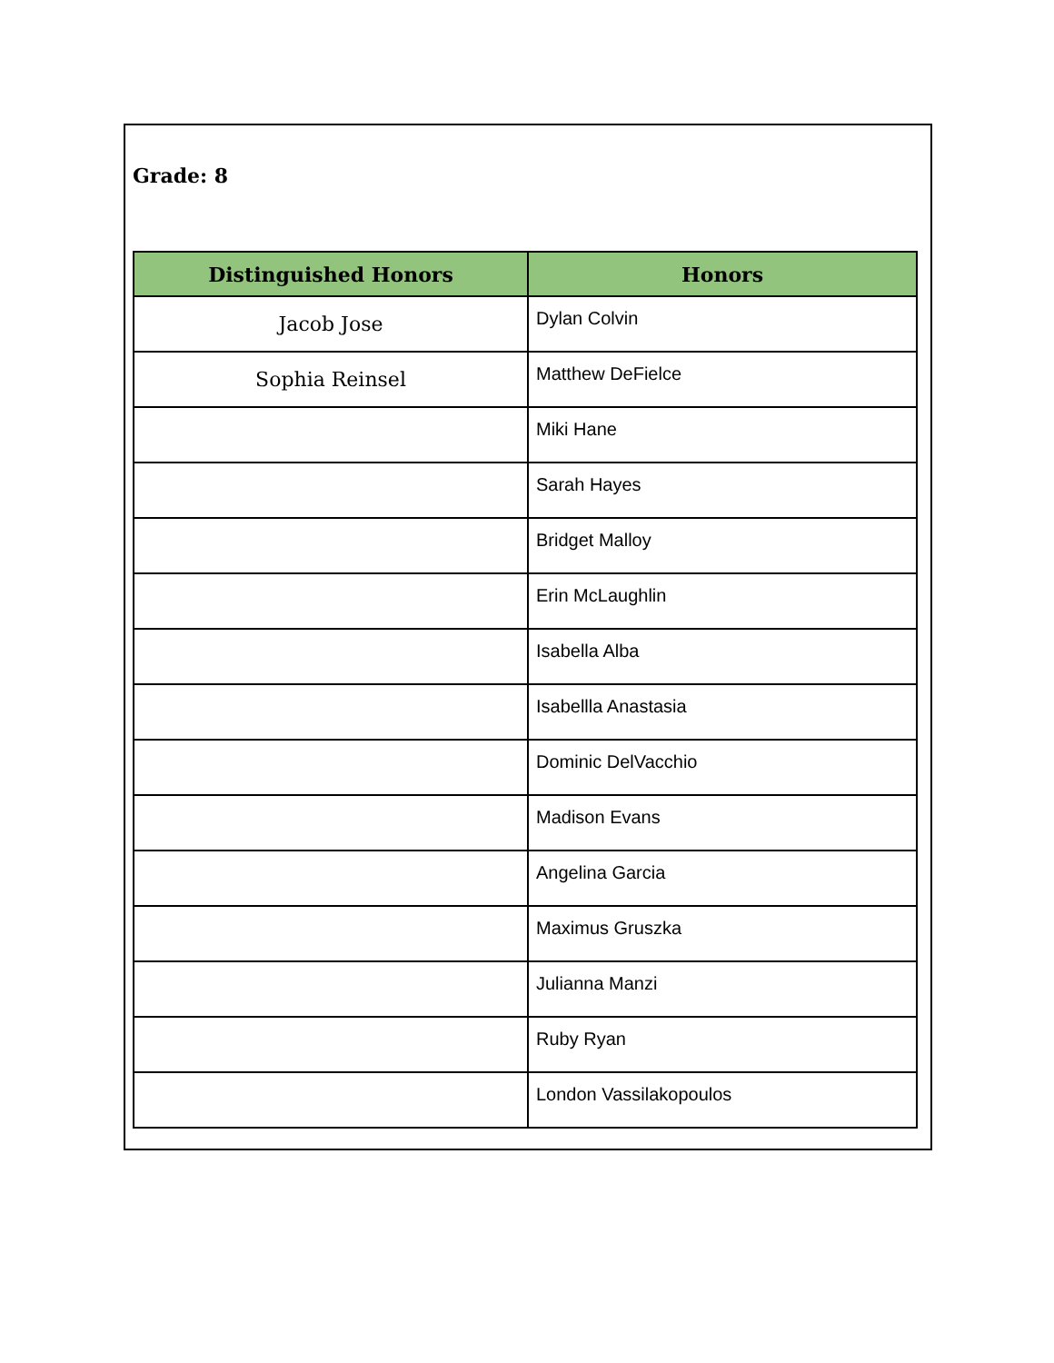Grade: 8
| Distinguished Honors | Honors |
| --- | --- |
| Jacob Jose | Dylan Colvin |
| Sophia Reinsel | Matthew DeFielce |
| | Miki Hane |
| | Sarah Hayes |
| | Bridget Malloy |
| | Erin McLaughlin |
| | Isabella Alba |
| | Isabellla Anastasia |
| | Dominic DelVacchio |
| | Madison Evans |
| | Angelina Garcia |
| | Maximus Gruszka |
| | Julianna Manzi |
| | Ruby Ryan |
| | London Vassilakopoulos |